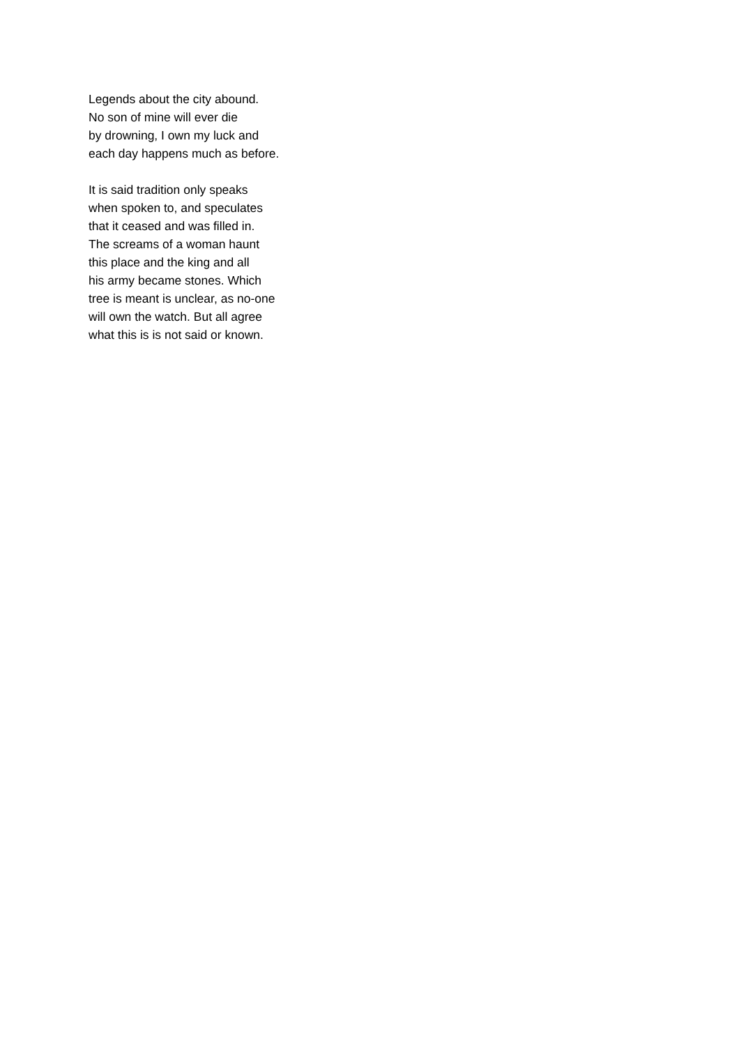Legends about the city abound.
No son of mine will ever die
by drowning, I own my luck and
each day happens much as before.
It is said tradition only speaks
when spoken to, and speculates
that it ceased and was filled in.
The screams of a woman haunt
this place and the king and all
his army became stones. Which
tree is meant is unclear, as no-one
will own the watch. But all agree
what this is is not said or known.